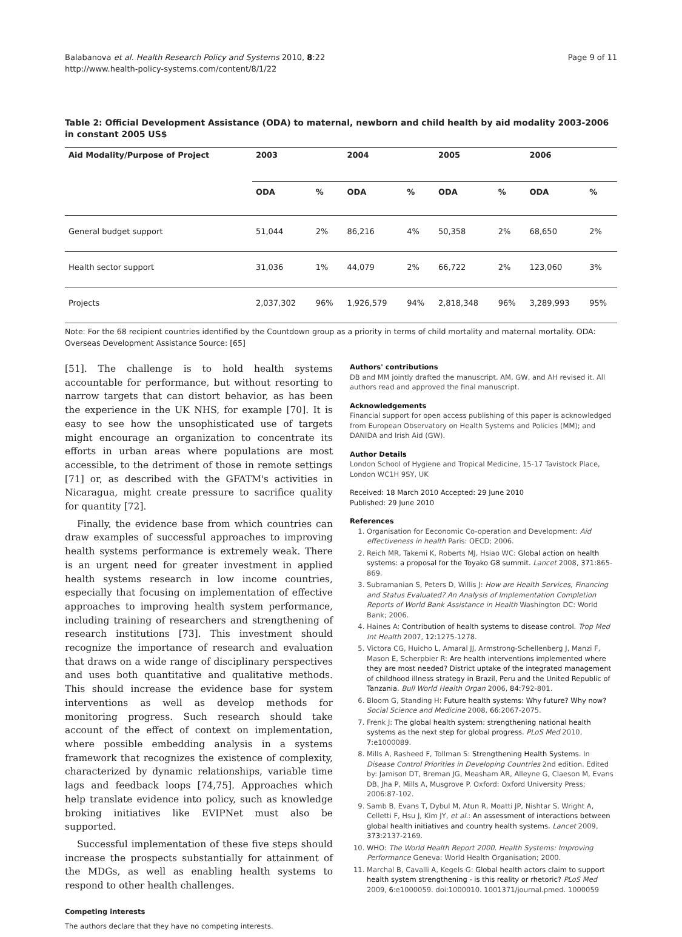Balabanova et al. Health Research Policy and Systems 2010, 8:22
http://www.health-policy-systems.com/content/8/1/22
Page 9 of 11
Table 2: Official Development Assistance (ODA) to maternal, newborn and child health by aid modality 2003-2006 in constant 2005 US$
| Aid Modality/Purpose of Project | 2003 | | 2004 | | 2005 | | 2006 | |
| --- | --- | --- | --- | --- | --- | --- | --- | --- |
| | ODA | % | ODA | % | ODA | % | ODA | % |
| General budget support | 51,044 | 2% | 86,216 | 4% | 50,358 | 2% | 68,650 | 2% |
| Health sector support | 31,036 | 1% | 44,079 | 2% | 66,722 | 2% | 123,060 | 3% |
| Projects | 2,037,302 | 96% | 1,926,579 | 94% | 2,818,348 | 96% | 3,289,993 | 95% |
Note: For the 68 recipient countries identified by the Countdown group as a priority in terms of child mortality and maternal mortality. ODA: Overseas Development Assistance Source: [65]
[51]. The challenge is to hold health systems accountable for performance, but without resorting to narrow targets that can distort behavior, as has been the experience in the UK NHS, for example [70]. It is easy to see how the unsophisticated use of targets might encourage an organization to concentrate its efforts in urban areas where populations are most accessible, to the detriment of those in remote settings [71] or, as described with the GFATM's activities in Nicaragua, might create pressure to sacrifice quality for quantity [72].
Finally, the evidence base from which countries can draw examples of successful approaches to improving health systems performance is extremely weak. There is an urgent need for greater investment in applied health systems research in low income countries, especially that focusing on implementation of effective approaches to improving health system performance, including training of researchers and strengthening of research institutions [73]. This investment should recognize the importance of research and evaluation that draws on a wide range of disciplinary perspectives and uses both quantitative and qualitative methods. This should increase the evidence base for system interventions as well as develop methods for monitoring progress. Such research should take account of the effect of context on implementation, where possible embedding analysis in a systems framework that recognizes the existence of complexity, characterized by dynamic relationships, variable time lags and feedback loops [74,75]. Approaches which help translate evidence into policy, such as knowledge broking initiatives like EVIPNet must also be supported.
Successful implementation of these five steps should increase the prospects substantially for attainment of the MDGs, as well as enabling health systems to respond to other health challenges.
Competing interests
The authors declare that they have no competing interests.
Authors' contributions
DB and MM jointly drafted the manuscript. AM, GW, and AH revised it. All authors read and approved the final manuscript.
Acknowledgements
Financial support for open access publishing of this paper is acknowledged from European Observatory on Health Systems and Policies (MM); and DANIDA and Irish Aid (GW).
Author Details
London School of Hygiene and Tropical Medicine, 15-17 Tavistock Place, London WC1H 9SY, UK
Received: 18 March 2010 Accepted: 29 June 2010
Published: 29 June 2010
References
1. Organisation for Eeconomic Co-operation and Development: Aid effectiveness in health Paris: OECD; 2006.
2. Reich MR, Takemi K, Roberts MJ, Hsiao WC: Global action on health systems: a proposal for the Toyako G8 summit. Lancet 2008, 371: 865-869.
3. Subramanian S, Peters D, Willis J: How are Health Services, Financing and Status Evaluated? An Analysis of Implementation Completion Reports of World Bank Assistance in Health Washington DC: World Bank; 2006.
4. Haines A: Contribution of health systems to disease control. Trop Med Int Health 2007, 12: 1275-1278.
5. Victora CG, Huicho L, Amaral JJ, Armstrong-Schellenberg J, Manzi F, Mason E, Scherpbier R: Are health interventions implemented where they are most needed? District uptake of the integrated management of childhood illness strategy in Brazil, Peru and the United Republic of Tanzania. Bull World Health Organ 2006, 84: 792-801.
6. Bloom G, Standing H: Future health systems: Why future? Why now? Social Science and Medicine 2008, 66: 2067-2075.
7. Frenk J: The global health system: strengthening national health systems as the next step for global progress. PLoS Med 2010, 7: e1000089.
8. Mills A, Rasheed F, Tollman S: Strengthening Health Systems. In Disease Control Priorities in Developing Countries 2nd edition. Edited by: Jamison DT, Breman JG, Measham AR, Alleyne G, Claeson M, Evans DB, Jha P, Mills A, Musgrove P. Oxford: Oxford University Press; 2006:87-102.
9. Samb B, Evans T, Dybul M, Atun R, Moatti JP, Nishtar S, Wright A, Celletti F, Hsu J, Kim JY, et al.: An assessment of interactions between global health initiatives and country health systems. Lancet 2009, 373: 2137-2169.
10. WHO: The World Health Report 2000. Health Systems: Improving Performance Geneva: World Health Organisation; 2000.
11. Marchal B, Cavalli A, Kegels G: Global health actors claim to support health system strengthening - is this reality or rhetoric? PLoS Med 2009, 6: e1000059. doi:1000010. 1001371/journal.pmed. 1000059